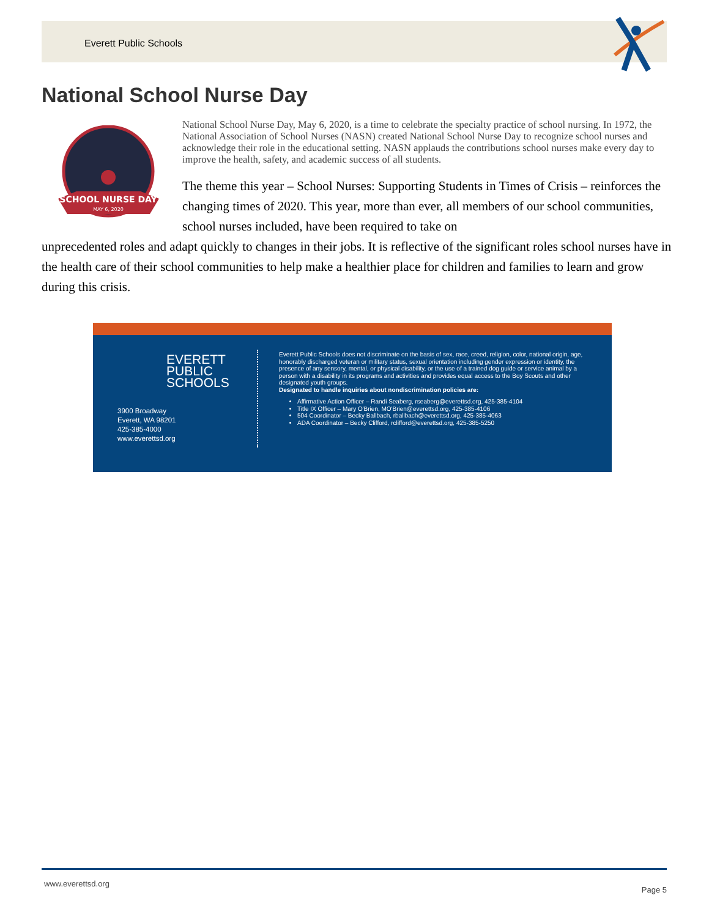Everett Public Schools
National School Nurse Day
SCHOOL NURSE DAY
MAY 6, 2020
National School Nurse Day, May 6, 2020, is a time to celebrate the specialty practice of school nursing. In 1972, the National Association of School Nurses (NASN) created National School Nurse Day to recognize school nurses and acknowledge their role in the educational setting. NASN applauds the contributions school nurses make every day to improve the health, safety, and academic success of all students.
The theme this year – School Nurses: Supporting Students in Times of Crisis – reinforces the changing times of 2020. This year, more than ever, all members of our school communities, school nurses included, have been required to take on
unprecedented roles and adapt quickly to changes in their jobs. It is reflective of the significant roles school nurses have in the health care of their school communities to help make a healthier place for children and families to learn and grow during this crisis.
EVERETT
PUBLIC
SCHOOLS
3900 Broadway
Everett, WA 98201
425-385-4000
www.everettsd.org
Everett Public Schools does not discriminate on the basis of sex, race, creed, religion, color, national origin, age, honorably discharged veteran or military status, sexual orientation including gender expression or identity, the presence of any sensory, mental, or physical disability, or the use of a trained dog guide or service animal by a person with a disability in its programs and activities and provides equal access to the Boy Scouts and other designated youth groups.
Designated to handle inquiries about nondiscrimination policies are:
Affirmative Action Officer – Randi Seaberg, rseaberg@everettsd.org, 425-385-4104
Title IX Officer – Mary O'Brien, MO'Brien@everettsd.org, 425-385-4106
504 Coordinator – Becky Ballbach, rballbach@everettsd.org, 425-385-4063
ADA Coordinator – Becky Clifford, rclifford@everettsd.org, 425-385-5250
www.everettsd.org
Page 5